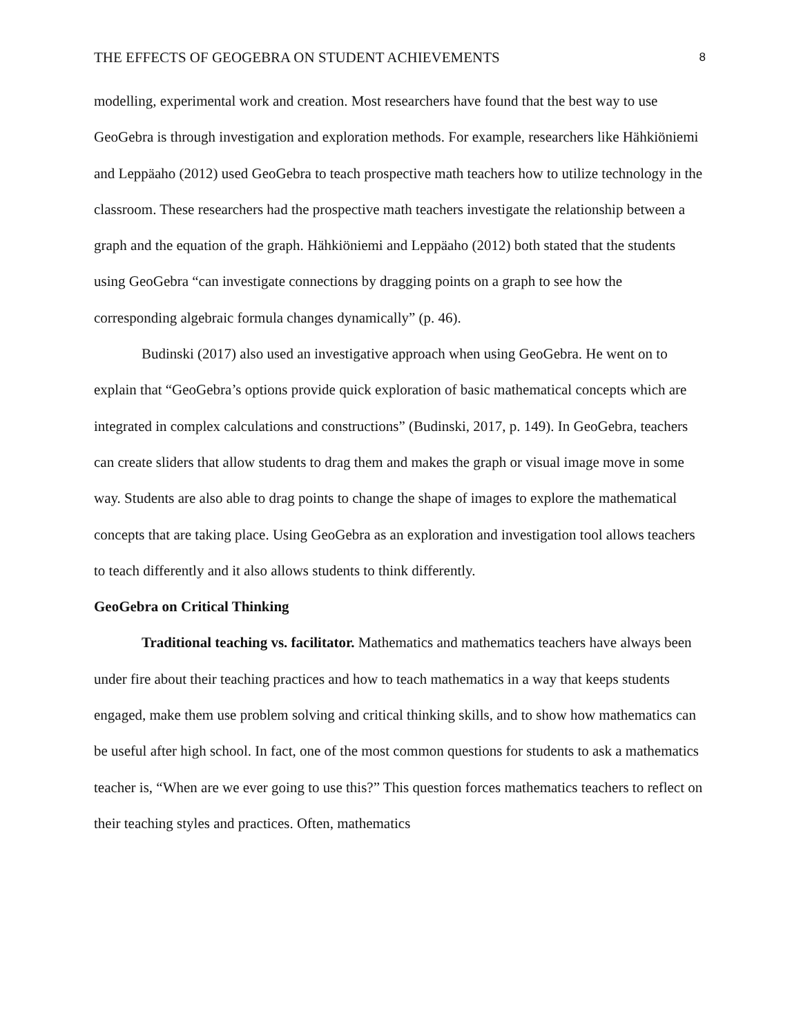THE EFFECTS OF GEOGEBRA ON STUDENT ACHIEVEMENTS 8
modelling, experimental work and creation. Most researchers have found that the best way to use GeoGebra is through investigation and exploration methods. For example, researchers like Hähkiöniemi and Leppäaho (2012) used GeoGebra to teach prospective math teachers how to utilize technology in the classroom. These researchers had the prospective math teachers investigate the relationship between a graph and the equation of the graph. Hähkiöniemi and Leppäaho (2012) both stated that the students using GeoGebra “can investigate connections by dragging points on a graph to see how the corresponding algebraic formula changes dynamically” (p. 46).
Budinski (2017) also used an investigative approach when using GeoGebra. He went on to explain that “GeoGebra’s options provide quick exploration of basic mathematical concepts which are integrated in complex calculations and constructions” (Budinski, 2017, p. 149). In GeoGebra, teachers can create sliders that allow students to drag them and makes the graph or visual image move in some way. Students are also able to drag points to change the shape of images to explore the mathematical concepts that are taking place. Using GeoGebra as an exploration and investigation tool allows teachers to teach differently and it also allows students to think differently.
GeoGebra on Critical Thinking
Traditional teaching vs. facilitator. Mathematics and mathematics teachers have always been under fire about their teaching practices and how to teach mathematics in a way that keeps students engaged, make them use problem solving and critical thinking skills, and to show how mathematics can be useful after high school. In fact, one of the most common questions for students to ask a mathematics teacher is, “When are we ever going to use this?” This question forces mathematics teachers to reflect on their teaching styles and practices. Often, mathematics